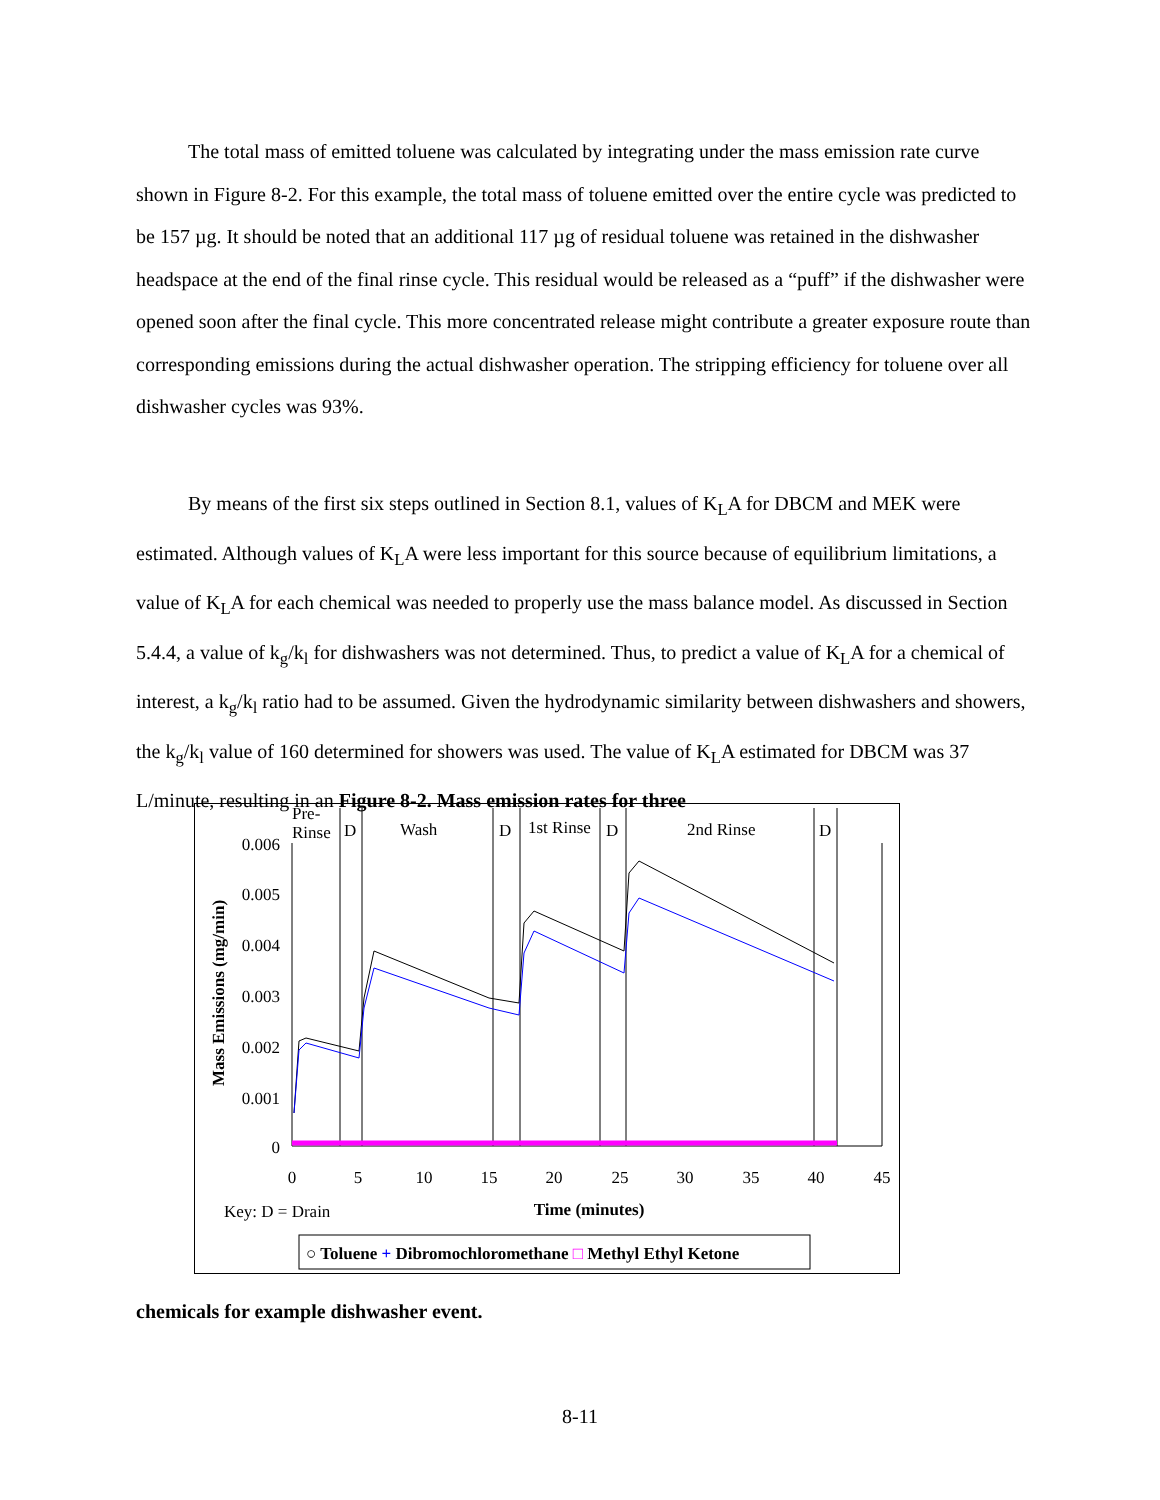The total mass of emitted toluene was calculated by integrating under the mass emission rate curve shown in Figure 8-2. For this example, the total mass of toluene emitted over the entire cycle was predicted to be 157 µg. It should be noted that an additional 117 µg of residual toluene was retained in the dishwasher headspace at the end of the final rinse cycle. This residual would be released as a “puff” if the dishwasher were opened soon after the final cycle. This more concentrated release might contribute a greater exposure route than corresponding emissions during the actual dishwasher operation. The stripping efficiency for toluene over all dishwasher cycles was 93%.
By means of the first six steps outlined in Section 8.1, values of K<sub>L</sub>A for DBCM and MEK were estimated. Although values of K<sub>L</sub>A were less important for this source because of equilibrium limitations, a value of K<sub>L</sub>A for each chemical was needed to properly use the mass balance model. As discussed in Section 5.4.4, a value of k<sub>g</sub>/k<sub>l</sub> for dishwashers was not determined. Thus, to predict a value of K<sub>L</sub>A for a chemical of interest, a k<sub>g</sub>/k<sub>l</sub> ratio had to be assumed. Given the hydrodynamic similarity between dishwashers and showers, the k<sub>g</sub>/k<sub>l</sub> value of 160 determined for showers was used. The value of K<sub>L</sub>A estimated for DBCM was 37 L/minute, resulting in an Figure 8-2. Mass emission rates for three
0.006
0.005
0.004
0.003
0.002
0.001
0
0
5
10
15
20
25
30
35
40
45
Pre-
Rinse
D
Wash
D
1st Rinse
D
2nd Rinse
D
Mass Emissions (mg/min)
Key: D = Drain
Time (minutes)
○ Toluene + Dibromochloromethane □ Methyl Ethyl Ketone
chemicals for example dishwasher event.
8-11